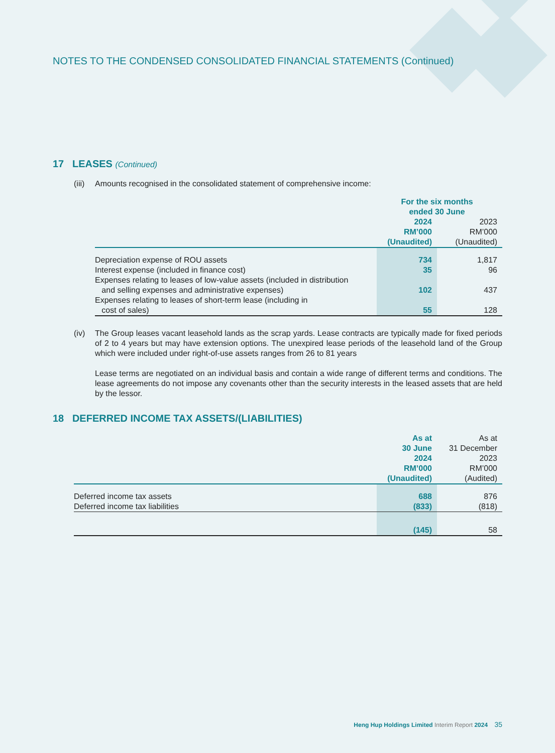NOTES TO THE CONDENSED CONSOLIDATED FINANCIAL STATEMENTS (Continued)
17 LEASES (Continued)
(iii) Amounts recognised in the consolidated statement of comprehensive income:
| | For the six months ended 30 June | |
| | 2024 RM’000 (Unaudited) | 2023 RM’000 (Unaudited) |
| Depreciation expense of ROU assets | 734 | 1,817 |
| Interest expense (included in finance cost) | 35 | 96 |
| Expenses relating to leases of low-value assets (included in distribution and selling expenses and administrative expenses) | 102 | 437 |
| Expenses relating to leases of short-term lease (including in cost of sales) | 55 | 128 |
(iv) The Group leases vacant leasehold lands as the scrap yards. Lease contracts are typically made for fixed periods of 2 to 4 years but may have extension options. The unexpired lease periods of the leasehold land of the Group which were included under right-of-use assets ranges from 26 to 81 years
Lease terms are negotiated on an individual basis and contain a wide range of different terms and conditions. The lease agreements do not impose any covenants other than the security interests in the leased assets that are held by the lessor.
18 DEFERRED INCOME TAX ASSETS/(LIABILITIES)
| | As at 30 June 2024 RM’000 (Unaudited) | As at 31 December 2023 RM’000 (Audited) |
| Deferred income tax assets | 688 | 876 |
| Deferred income tax liabilities | (833) | (818) |
| | (145) | 58 |
Heng Hup Holdings Limited Interim Report 2024 35